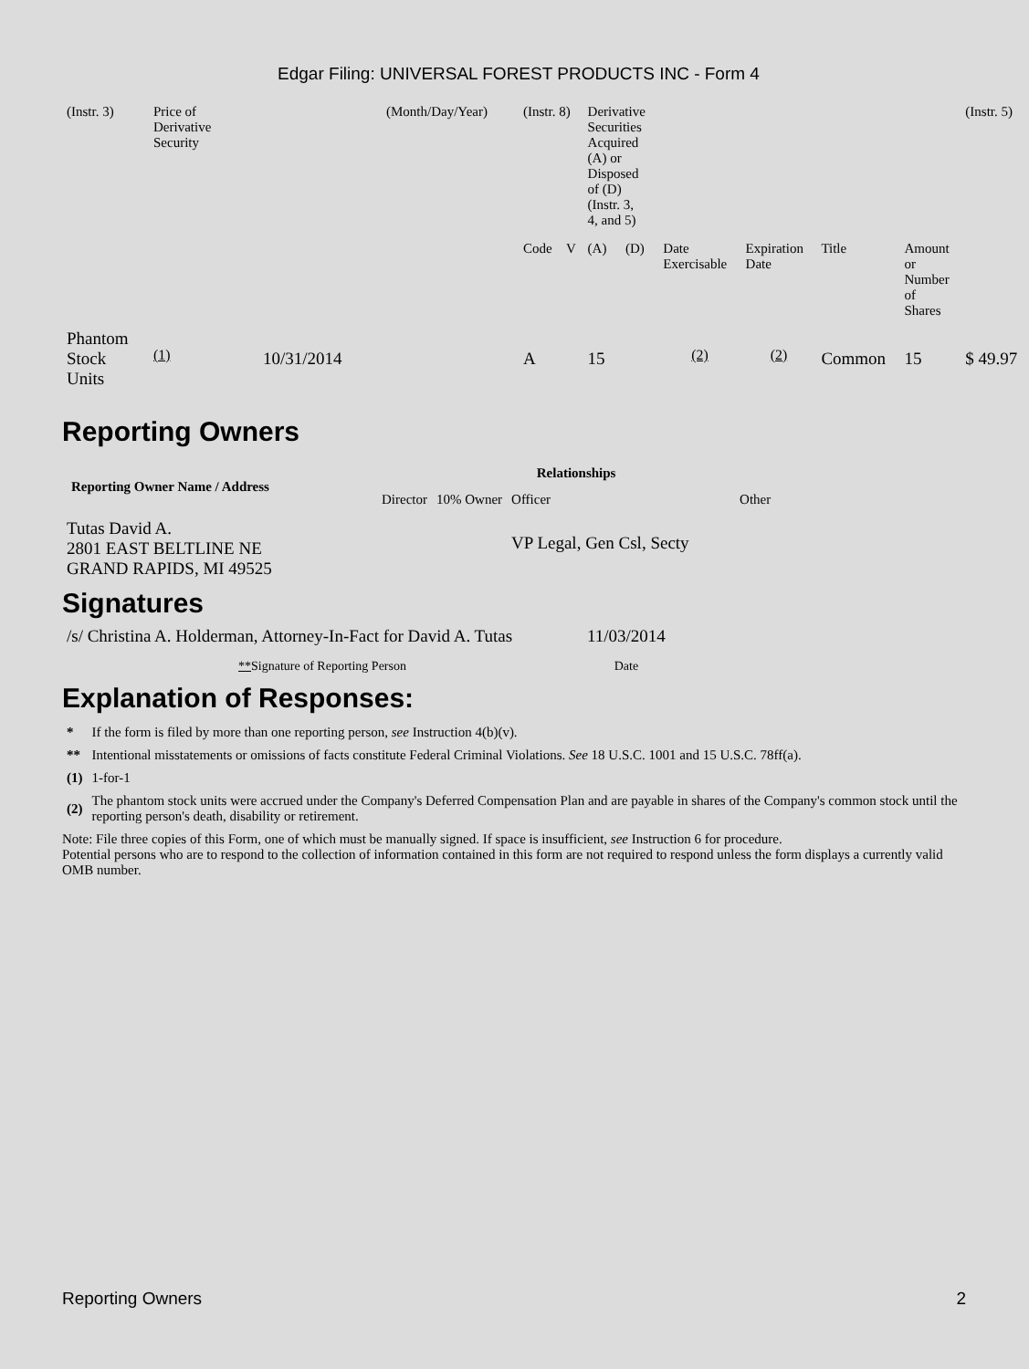Edgar Filing: UNIVERSAL FOREST PRODUCTS INC - Form 4
| (Instr. 3) | Price of Derivative Security | | (Month/Day/Year) | (Instr. 8) | | Derivative Securities Acquired (A) or Disposed of (D) (Instr. 3, 4, and 5) | | | | | | (Instr. 5) |
| | | | | Code | V | (A) | (D) | Date Exercisable | Expiration Date | Title | Amount or Number of Shares | |
| Phantom Stock Units | <sup>(1)</sup> | 10/31/2014 | | A | | 15 | | <sup>(2)</sup> | <sup>(2)</sup> | Common | 15 | $ 49.97 |
Reporting Owners
| Reporting Owner Name / Address | Relationships | | | |
| --- | --- | --- | --- | --- |
| | Director | 10% Owner | Officer | Other |
| Tutas David A. 2801 EAST BELTLINE NE GRAND RAPIDS, MI 49525 | | | VP Legal, Gen Csl, Secty | |
Signatures
| /s/ Christina A. Holderman, Attorney-In-Fact for David A. Tutas | 11/03/2014 |
| ** Signature of Reporting Person | Date |
Explanation of Responses:
| * | If the form is filed by more than one reporting person, see Instruction 4(b)(v). |
| ** | Intentional misstatements or omissions of facts constitute Federal Criminal Violations. See 18 U.S.C. 1001 and 15 U.S.C. 78ff(a). |
| (1) | 1-for-1 |
| (2) | The phantom stock units were accrued under the Company's Deferred Compensation Plan and are payable in shares of the Company's common stock until the reporting person's death, disability or retirement. |
Note: File three copies of this Form, one of which must be manually signed. If space is insufficient, see Instruction 6 for procedure.
Potential persons who are to respond to the collection of information contained in this form are not required to respond unless the form displays a currently valid OMB number.
Reporting Owners 2